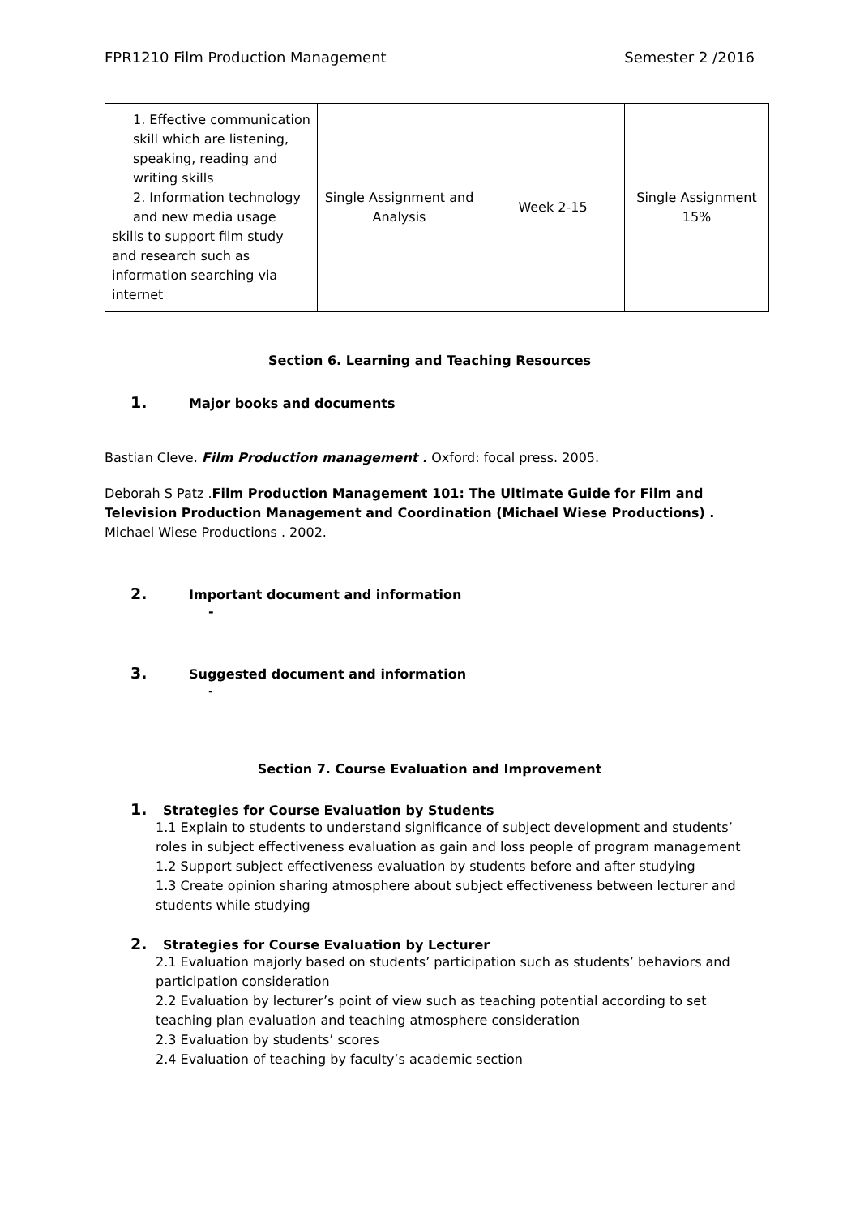FPR1210 Film Production Management Semester 2 /2016
| 1. Effective communication skill which are listening, speaking, reading and writing skills 2. Information technology and new media usage skills to support film study and research such as information searching via internet | Single Assignment and Analysis | Week 2-15 | Single Assignment 15% |
Section 6. Learning and Teaching Resources
1. Major books and documents
Bastian Cleve. Film Production management . Oxford: focal press. 2005.
Deborah S Patz .Film Production Management 101: The Ultimate Guide for Film and Television Production Management and Coordination (Michael Wiese Productions) . Michael Wiese Productions . 2002.
2. Important document and information
-
3. Suggested document and information
-
Section 7. Course Evaluation and Improvement
1. Strategies for Course Evaluation by Students
1.1 Explain to students to understand significance of subject development and students’ roles in subject effectiveness evaluation as gain and loss people of program management
1.2 Support subject effectiveness evaluation by students before and after studying
1.3 Create opinion sharing atmosphere about subject effectiveness between lecturer and students while studying
2. Strategies for Course Evaluation by Lecturer
2.1 Evaluation majorly based on students’ participation such as students’ behaviors and participation consideration
2.2 Evaluation by lecturer’s point of view such as teaching potential according to set teaching plan evaluation and teaching atmosphere consideration
2.3 Evaluation by students’ scores
2.4 Evaluation of teaching by faculty’s academic section